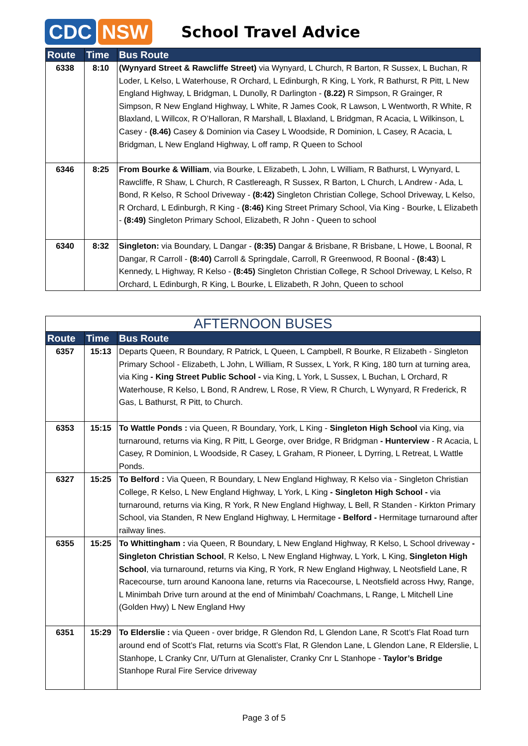CDC NSW
School Travel Advice
| Route | Time | Bus Route |
| --- | --- | --- |
| 6338 | 8:10 | (Wynyard Street & Rawcliffe Street) via Wynyard, L Church, R Barton, R Sussex, L Buchan, R Loder, L Kelso, L Waterhouse, R Orchard, L Edinburgh, R King, L York, R Bathurst, R Pitt, L New England Highway, L Bridgman, L Dunolly, R Darlington - (8.22) R Simpson, R Grainger, R Simpson, R New England Highway, L White, R James Cook, R Lawson, L Wentworth, R White, R Blaxland, L Willcox, R O’Halloran, R Marshall, L Blaxland, L Bridgman, R Acacia, L Wilkinson, L Casey - (8.46) Casey & Dominion via Casey L Woodside, R Dominion, L Casey, R Acacia, L Bridgman, L New England Highway, L off ramp, R Queen to School |
| 6346 | 8:25 | From Bourke & William , via Bourke, L Elizabeth, L John, L William, R Bathurst, L Wynyard, L Rawcliffe, R Shaw, L Church, R Castlereagh, R Sussex, R Barton, L Church, L Andrew - Ada, L Bond, R Kelso, R School Driveway - (8:42) Singleton Christian College, School Driveway, L Kelso, R Orchard, L Edinburgh, R King - (8:46) King Street Primary School, Via King - Bourke, L Elizabeth - (8:49) Singleton Primary School, Elizabeth, R John - Queen to school |
| 6340 | 8:32 | Singleton: via Boundary, L Dangar - (8:35) Dangar & Brisbane, R Brisbane, L Howe, L Boonal, R Dangar, R Carroll - (8:40) Carroll & Springdale, Carroll, R Greenwood, R Boonal - (8:43 ) L Kennedy, L Highway, R Kelso - (8:45) Singleton Christian College, R School Driveway, L Kelso, R Orchard, L Edinburgh, R King, L Bourke, L Elizabeth, R John, Queen to school |
| AFTERNOON BUSES | | |
| --- | --- | --- |
| Route | Time | Bus Route |
| 6357 | 15:13 | Departs Queen, R Boundary, R Patrick, L Queen, L Campbell, R Bourke, R Elizabeth - Singleton Primary School - Elizabeth, L John, L William, R Sussex, L York, R King, 180 turn at turning area, via King - King Street Public School - via King, L York, L Sussex, L Buchan, L Orchard, R Waterhouse, R Kelso, L Bond, R Andrew, L Rose, R View, R Church, L Wynyard, R Frederick, R Gas, L Bathurst, R Pitt, to Church. |
| 6353 | 15:15 | To Wattle Ponds : via Queen, R Boundary, York, L King - Singleton High School via King, via turnaround, returns via King, R Pitt, L George, over Bridge, R Bridgman - Hunterview - R Acacia, L Casey, R Dominion, L Woodside, R Casey, L Graham, R Pioneer, L Dyrring, L Retreat, L Wattle Ponds. |
| 6327 | 15:25 | To Belford : Via Queen, R Boundary, L New England Highway, R Kelso via - Singleton Christian College, R Kelso, L New England Highway, L York, L King - Singleton High School - via turnaround, returns via King, R York, R New England Highway, L Bell, R Standen - Kirkton Primary School, via Standen, R New England Highway, L Hermitage - Belford - Hermitage turnaround after railway lines. |
| 6355 | 15:25 | To Whittingham : via Queen, R Boundary, L New England Highway, R Kelso, L School driveway - Singleton Christian School , R Kelso, L New England Highway, L York, L King, Singleton High School , via turnaround, returns via King, R York, R New England Highway, L Neotsfield Lane, R Racecourse, turn around Kanoona lane, returns via Racecourse, L Neotsfield across Hwy, Range, L Minimbah Drive turn around at the end of Minimbah/ Coachmans, L Range, L Mitchell Line (Golden Hwy) L New England Hwy |
| 6351 | 15:29 | To Elderslie : via Queen - over bridge, R Glendon Rd, L Glendon Lane, R Scott’s Flat Road turn around end of Scott’s Flat, returns via Scott’s Flat, R Glendon Lane, L Glendon Lane, R Elderslie, L Stanhope, L Cranky Cnr, U/Turn at Glenalister, Cranky Cnr L Stanhope - Taylor’s Bridge Stanhope Rural Fire Service driveway |
Page 3 of 5